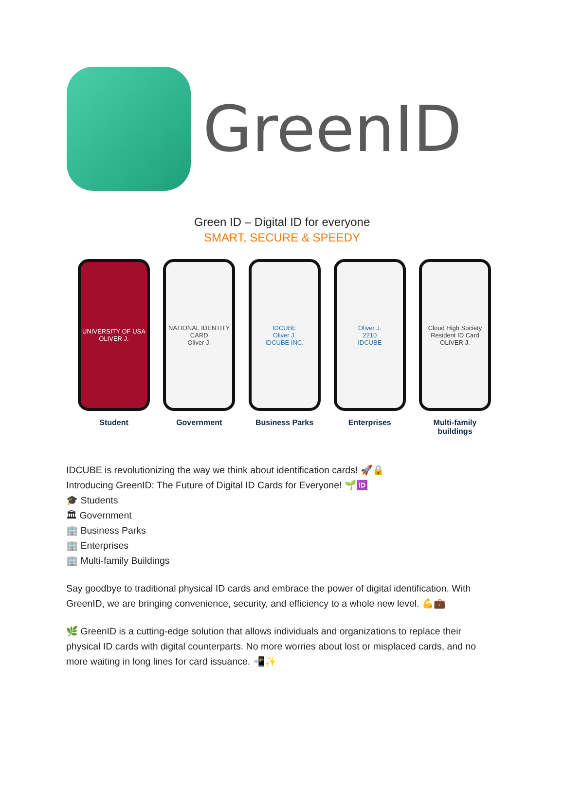GreenID
Green ID – Digital ID for everyone
SMART, SECURE & SPEEDY
UNIVERSITY OF USA
OLIVER J.
Student
NATIONAL IDENTITY CARD
Oliver J.
Government
IDCUBE
Oliver J.
IDCUBE INC.
Business Parks
Oliver J.
2210
IDCUBE
Enterprises
Cloud High Society
Resident ID Card
OLIVER J.
Multi-family buildings
IDCUBE is revolutionizing the way we think about identification cards! 🚀🔒
Introducing GreenID: The Future of Digital ID Cards for Everyone! 🌱🆔
🎓 Students
🏛 Government
🏢 Business Parks
🏢 Enterprises
🏢 Multi-family Buildings
Say goodbye to traditional physical ID cards and embrace the power of digital identification. With GreenID, we are bringing convenience, security, and efficiency to a whole new level. 💪💼
🌿 GreenID is a cutting-edge solution that allows individuals and organizations to replace their physical ID cards with digital counterparts. No more worries about lost or misplaced cards, and no more waiting in long lines for card issuance. 📲✨